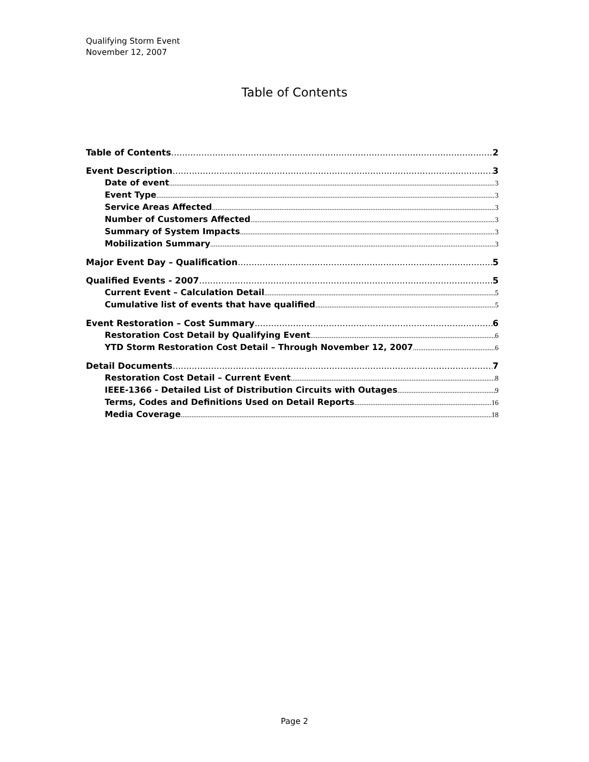Qualifying Storm Event
November 12, 2007
Table of Contents
Table of Contents 2
Event Description 3
Date of event 3
Event Type 3
Service Areas Affected 3
Number of Customers Affected 3
Summary of System Impacts 3
Mobilization Summary 3
Major Event Day – Qualification 5
Qualified Events - 2007 5
Current Event – Calculation Detail 5
Cumulative list of events that have qualified 5
Event Restoration – Cost Summary 6
Restoration Cost Detail by Qualifying Event 6
YTD Storm Restoration Cost Detail – Through November 12, 2007 6
Detail Documents 7
Restoration Cost Detail – Current Event 8
IEEE-1366 - Detailed List of Distribution Circuits with Outages 9
Terms, Codes and Definitions Used on Detail Reports 16
Media Coverage 18
Page 2